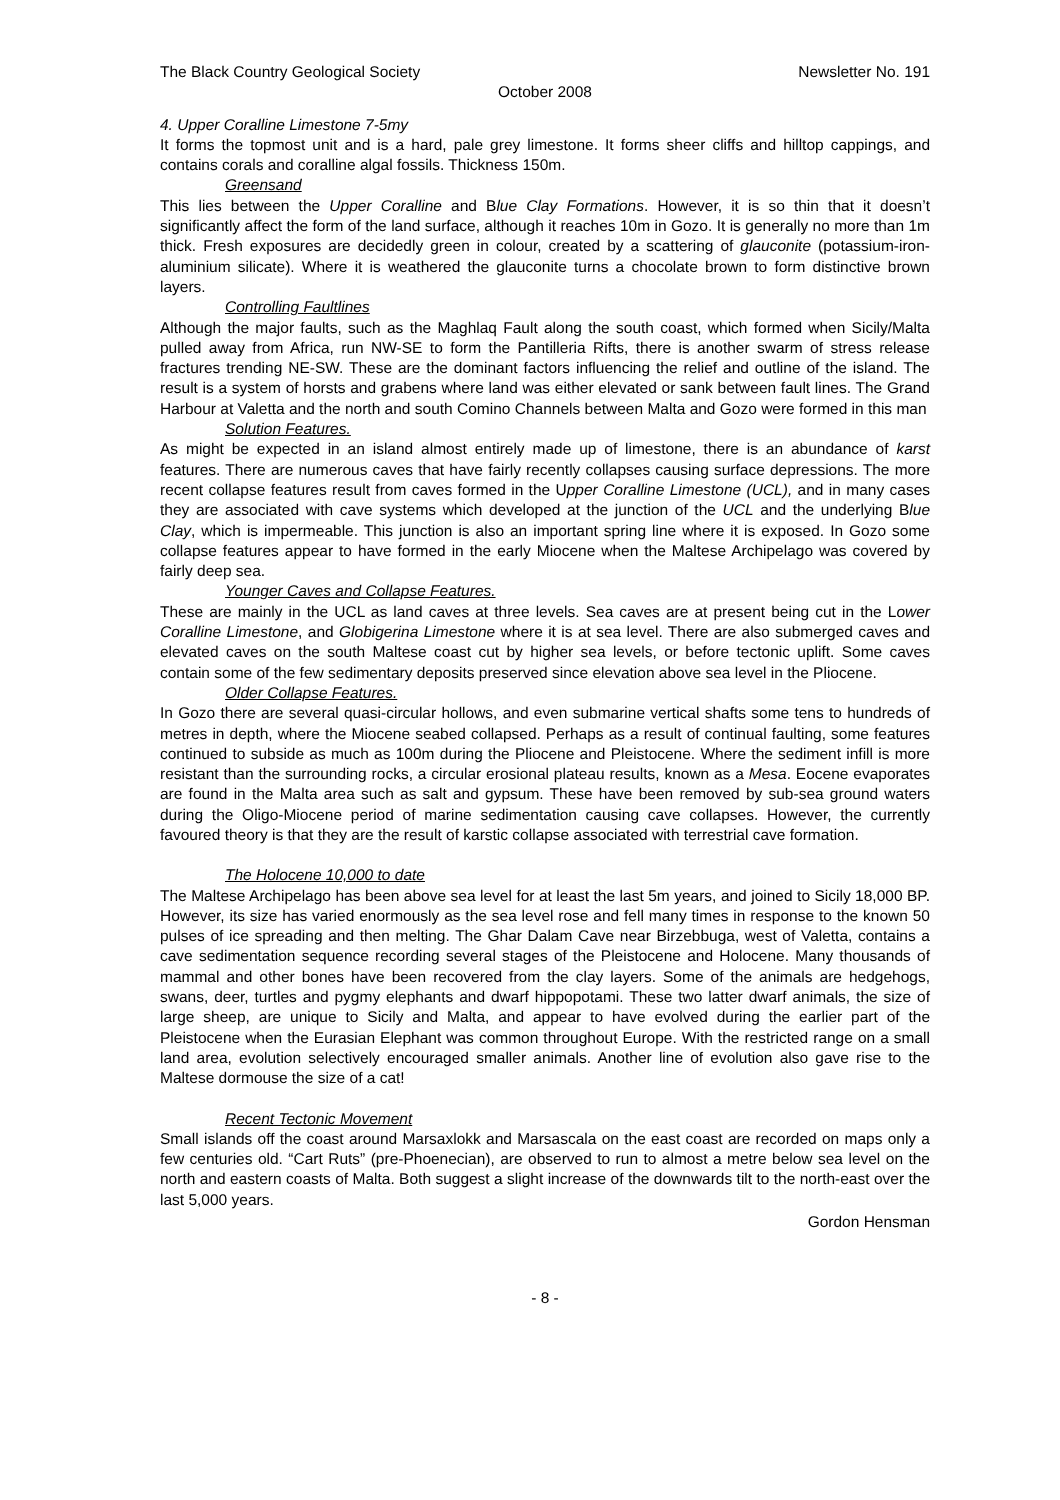The Black Country Geological Society Newsletter No. 191
October 2008
4. Upper Coralline Limestone 7-5my
It forms the topmost unit and is a hard, pale grey limestone. It forms sheer cliffs and hilltop cappings, and contains corals and coralline algal fossils. Thickness 150m.
Greensand
This lies between the Upper Coralline and Blue Clay Formations. However, it is so thin that it doesn’t significantly affect the form of the land surface, although it reaches 10m in Gozo. It is generally no more than 1m thick. Fresh exposures are decidedly green in colour, created by a scattering of glauconite (potassium-iron-aluminium silicate). Where it is weathered the glauconite turns a chocolate brown to form distinctive brown layers.
Controlling Faultlines
Although the major faults, such as the Maghlaq Fault along the south coast, which formed when Sicily/Malta pulled away from Africa, run NW-SE to form the Pantilleria Rifts, there is another swarm of stress release fractures trending NE-SW. These are the dominant factors influencing the relief and outline of the island. The result is a system of horsts and grabens where land was either elevated or sank between fault lines. The Grand Harbour at Valetta and the north and south Comino Channels between Malta and Gozo were formed in this man
Solution Features.
As might be expected in an island almost entirely made up of limestone, there is an abundance of karst features. There are numerous caves that have fairly recently collapses causing surface depressions. The more recent collapse features result from caves formed in the Upper Coralline Limestone (UCL), and in many cases they are associated with cave systems which developed at the junction of the UCL and the underlying Blue Clay, which is impermeable. This junction is also an important spring line where it is exposed. In Gozo some collapse features appear to have formed in the early Miocene when the Maltese Archipelago was covered by fairly deep sea.
Younger Caves and Collapse Features.
These are mainly in the UCL as land caves at three levels. Sea caves are at present being cut in the Lower Coralline Limestone, and Globigerina Limestone where it is at sea level. There are also submerged caves and elevated caves on the south Maltese coast cut by higher sea levels, or before tectonic uplift. Some caves contain some of the few sedimentary deposits preserved since elevation above sea level in the Pliocene.
Older Collapse Features.
In Gozo there are several quasi-circular hollows, and even submarine vertical shafts some tens to hundreds of metres in depth, where the Miocene seabed collapsed. Perhaps as a result of continual faulting, some features continued to subside as much as 100m during the Pliocene and Pleistocene. Where the sediment infill is more resistant than the surrounding rocks, a circular erosional plateau results, known as a Mesa. Eocene evaporates are found in the Malta area such as salt and gypsum. These have been removed by sub-sea ground waters during the Oligo-Miocene period of marine sedimentation causing cave collapses. However, the currently favoured theory is that they are the result of karstic collapse associated with terrestrial cave formation.
The Holocene 10,000 to date
The Maltese Archipelago has been above sea level for at least the last 5m years, and joined to Sicily 18,000 BP. However, its size has varied enormously as the sea level rose and fell many times in response to the known 50 pulses of ice spreading and then melting. The Ghar Dalam Cave near Birzebbuga, west of Valetta, contains a cave sedimentation sequence recording several stages of the Pleistocene and Holocene. Many thousands of mammal and other bones have been recovered from the clay layers. Some of the animals are hedgehogs, swans, deer, turtles and pygmy elephants and dwarf hippopotami. These two latter dwarf animals, the size of large sheep, are unique to Sicily and Malta, and appear to have evolved during the earlier part of the Pleistocene when the Eurasian Elephant was common throughout Europe. With the restricted range on a small land area, evolution selectively encouraged smaller animals. Another line of evolution also gave rise to the Maltese dormouse the size of a cat!
Recent Tectonic Movement
Small islands off the coast around Marsaxlokk and Marsascala on the east coast are recorded on maps only a few centuries old. “Cart Ruts” (pre-Phoenecian), are observed to run to almost a metre below sea level on the north and eastern coasts of Malta. Both suggest a slight increase of the downwards tilt to the north-east over the last 5,000 years.
Gordon Hensman
- 8 -